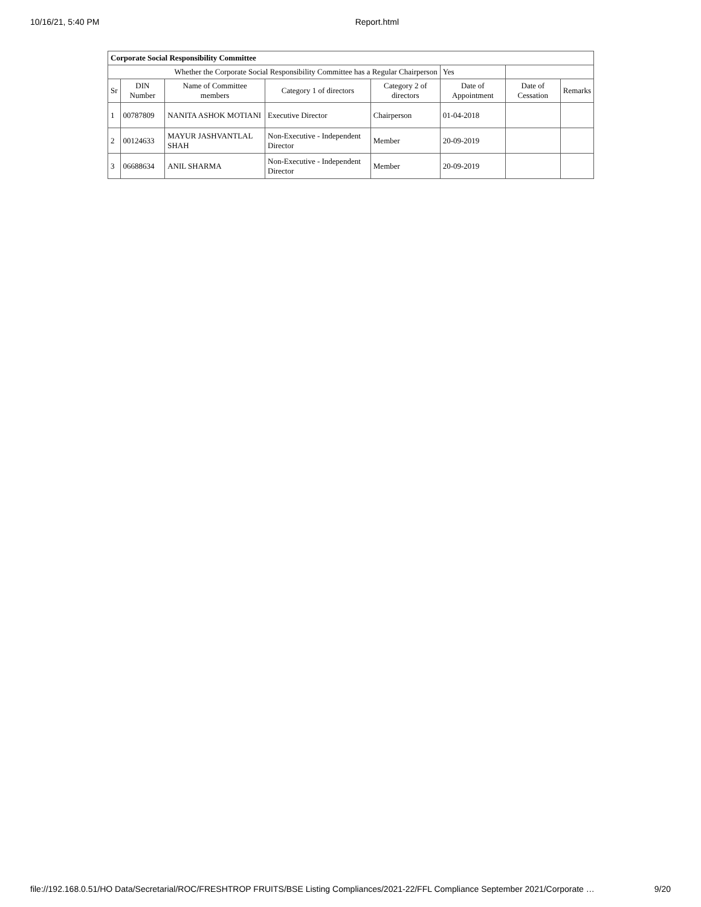10/16/21, 5:40 PM Report.html
| Corporate Social Responsibility Committee | | | | | | | |
| Whether the Corporate Social Responsibility Committee has a Regular Chairperson | | | | | Yes | | |
| Sr | DIN Number | Name of Committee members | Category 1 of directors | Category 2 of directors | Date of Appointment | Date of Cessation | Remarks |
| 1 | 00787809 | NANITA ASHOK MOTIANI | Executive Director | Chairperson | 01-04-2018 | | |
| 2 | 00124633 | MAYUR JASHVANTLAL SHAH | Non-Executive - Independent Director | Member | 20-09-2019 | | |
| 3 | 06688634 | ANIL SHARMA | Non-Executive - Independent Director | Member | 20-09-2019 | | |
file://192.168.0.51/HO Data/Secretarial/ROC/FRESHTROP FRUITS/BSE Listing Compliances/2021-22/FFL Compliance September 2021/Corporate … 9/20